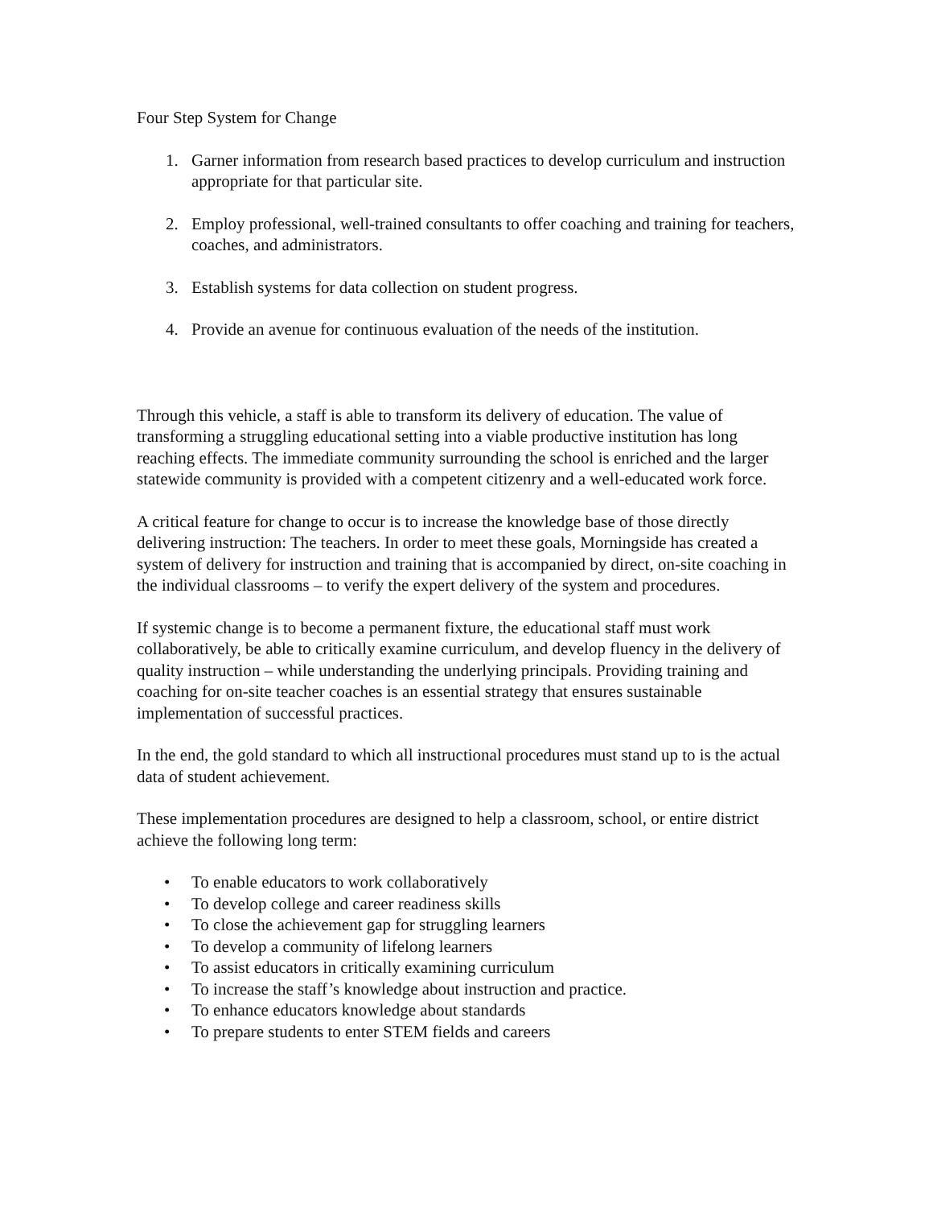Four Step System for Change
1. Garner information from research based practices to develop curriculum and instruction appropriate for that particular site.
2. Employ professional, well-trained consultants to offer coaching and training for teachers, coaches, and administrators.
3. Establish systems for data collection on student progress.
4. Provide an avenue for continuous evaluation of the needs of the institution.
Through this vehicle, a staff is able to transform its delivery of education. The value of transforming a struggling educational setting into a viable productive institution has long reaching effects. The immediate community surrounding the school is enriched and the larger statewide community is provided with a competent citizenry and a well-educated work force.
A critical feature for change to occur is to increase the knowledge base of those directly delivering instruction: The teachers. In order to meet these goals, Morningside has created a system of delivery for instruction and training that is accompanied by direct, on-site coaching in the individual classrooms – to verify the expert delivery of the system and procedures.
If systemic change is to become a permanent fixture, the educational staff must work collaboratively, be able to critically examine curriculum, and develop fluency in the delivery of quality instruction – while understanding the underlying principals. Providing training and coaching for on-site teacher coaches is an essential strategy that ensures sustainable implementation of successful practices.
In the end, the gold standard to which all instructional procedures must stand up to is the actual data of student achievement.
These implementation procedures are designed to help a classroom, school, or entire district achieve the following long term:
• To enable educators to work collaboratively
• To develop college and career readiness skills
• To close the achievement gap for struggling learners
• To develop a community of lifelong learners
• To assist educators in critically examining curriculum
• To increase the staff’s knowledge about instruction and practice.
• To enhance educators knowledge about standards
• To prepare students to enter STEM fields and careers